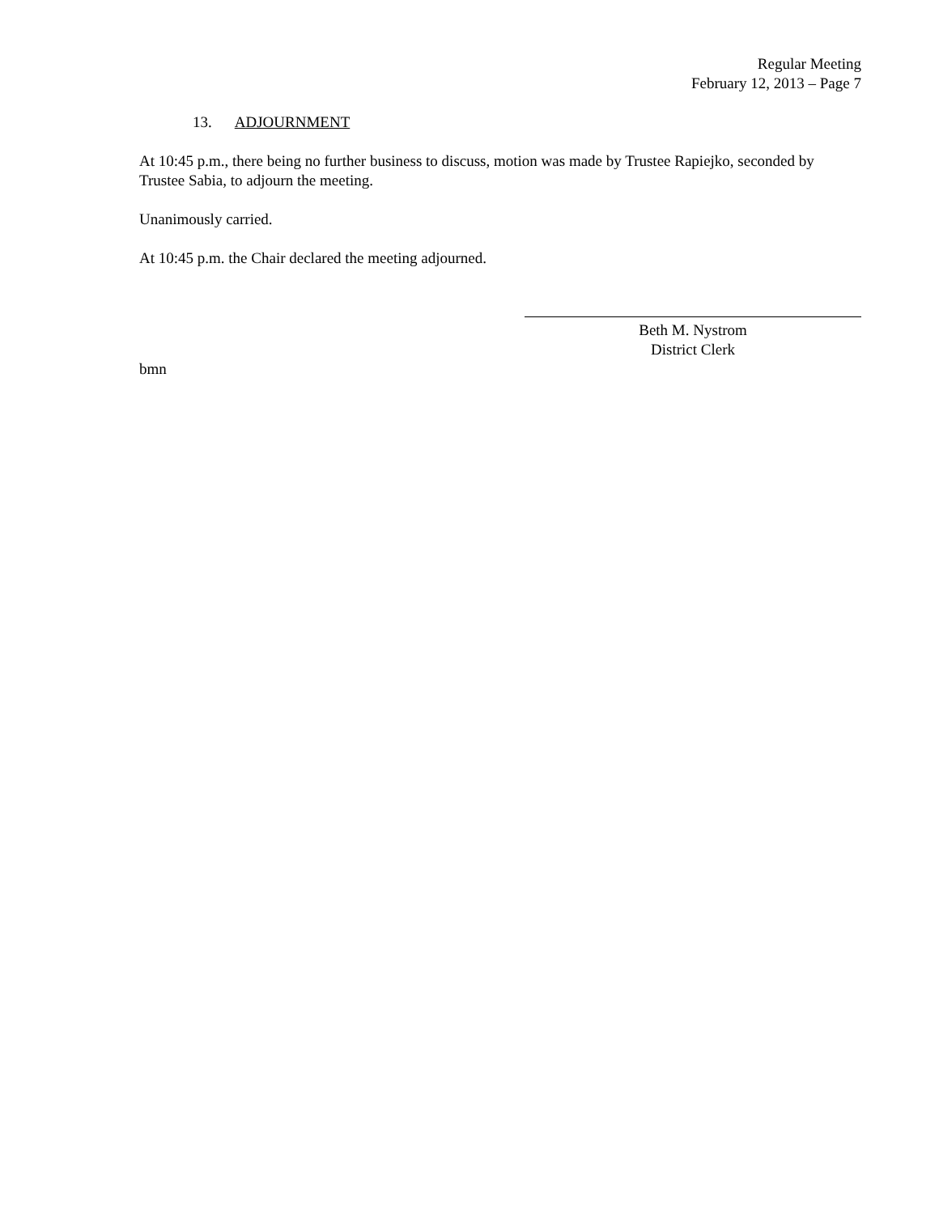Regular Meeting
February 12, 2013 – Page 7
13. ADJOURNMENT
At 10:45 p.m., there being no further business to discuss, motion was made by Trustee Rapiejko, seconded by Trustee Sabia, to adjourn the meeting.
Unanimously carried.
At 10:45 p.m. the Chair declared the meeting adjourned.
Beth M. Nystrom
District Clerk
bmn